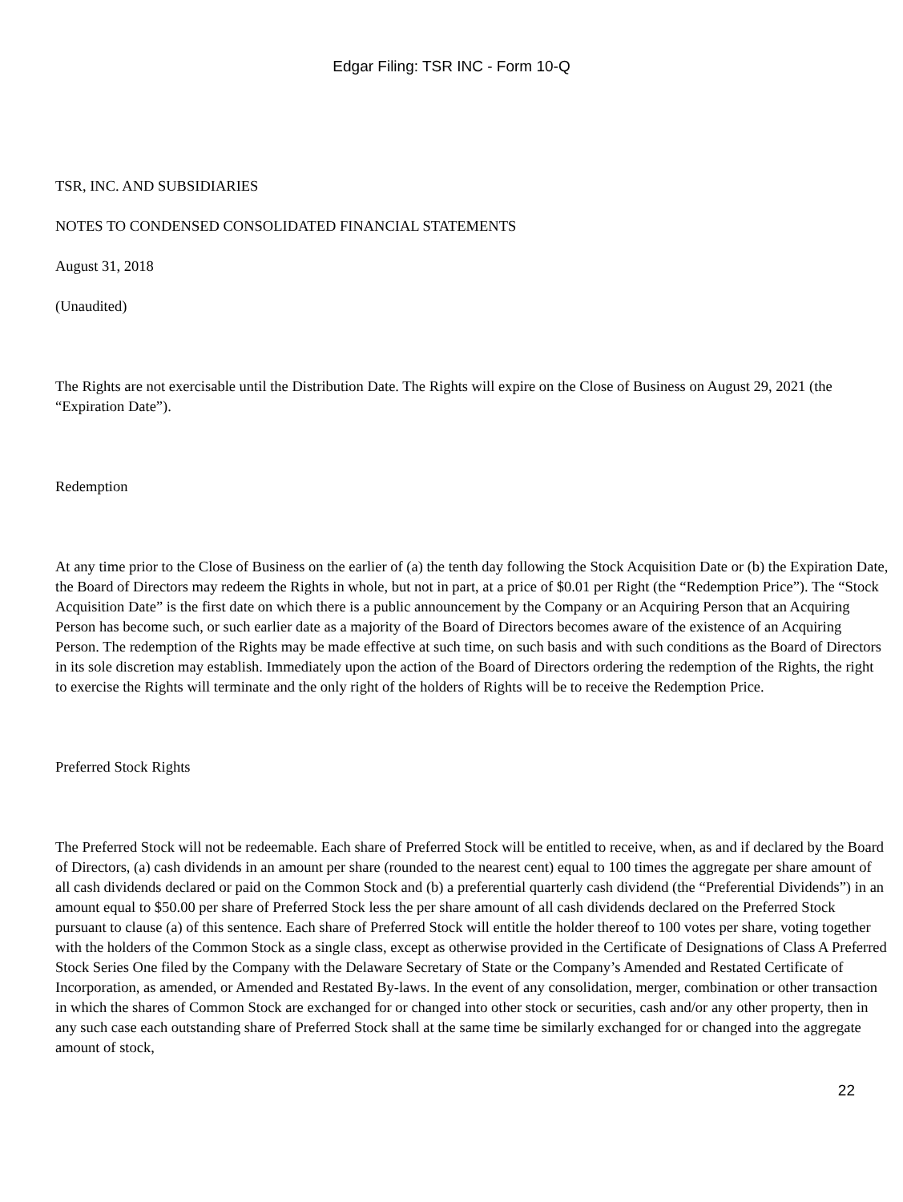Edgar Filing: TSR INC - Form 10-Q
TSR, INC. AND SUBSIDIARIES
NOTES TO CONDENSED CONSOLIDATED FINANCIAL STATEMENTS
August 31, 2018
(Unaudited)
The Rights are not exercisable until the Distribution Date. The Rights will expire on the Close of Business on August 29, 2021 (the “Expiration Date”).
Redemption
At any time prior to the Close of Business on the earlier of (a) the tenth day following the Stock Acquisition Date or (b) the Expiration Date, the Board of Directors may redeem the Rights in whole, but not in part, at a price of $0.01 per Right (the “Redemption Price”). The “Stock Acquisition Date” is the first date on which there is a public announcement by the Company or an Acquiring Person that an Acquiring Person has become such, or such earlier date as a majority of the Board of Directors becomes aware of the existence of an Acquiring Person. The redemption of the Rights may be made effective at such time, on such basis and with such conditions as the Board of Directors in its sole discretion may establish. Immediately upon the action of the Board of Directors ordering the redemption of the Rights, the right to exercise the Rights will terminate and the only right of the holders of Rights will be to receive the Redemption Price.
Preferred Stock Rights
The Preferred Stock will not be redeemable. Each share of Preferred Stock will be entitled to receive, when, as and if declared by the Board of Directors, (a) cash dividends in an amount per share (rounded to the nearest cent) equal to 100 times the aggregate per share amount of all cash dividends declared or paid on the Common Stock and (b) a preferential quarterly cash dividend (the “Preferential Dividends”) in an amount equal to $50.00 per share of Preferred Stock less the per share amount of all cash dividends declared on the Preferred Stock pursuant to clause (a) of this sentence. Each share of Preferred Stock will entitle the holder thereof to 100 votes per share, voting together with the holders of the Common Stock as a single class, except as otherwise provided in the Certificate of Designations of Class A Preferred Stock Series One filed by the Company with the Delaware Secretary of State or the Company’s Amended and Restated Certificate of Incorporation, as amended, or Amended and Restated By-laws. In the event of any consolidation, merger, combination or other transaction in which the shares of Common Stock are exchanged for or changed into other stock or securities, cash and/or any other property, then in any such case each outstanding share of Preferred Stock shall at the same time be similarly exchanged for or changed into the aggregate amount of stock,
22